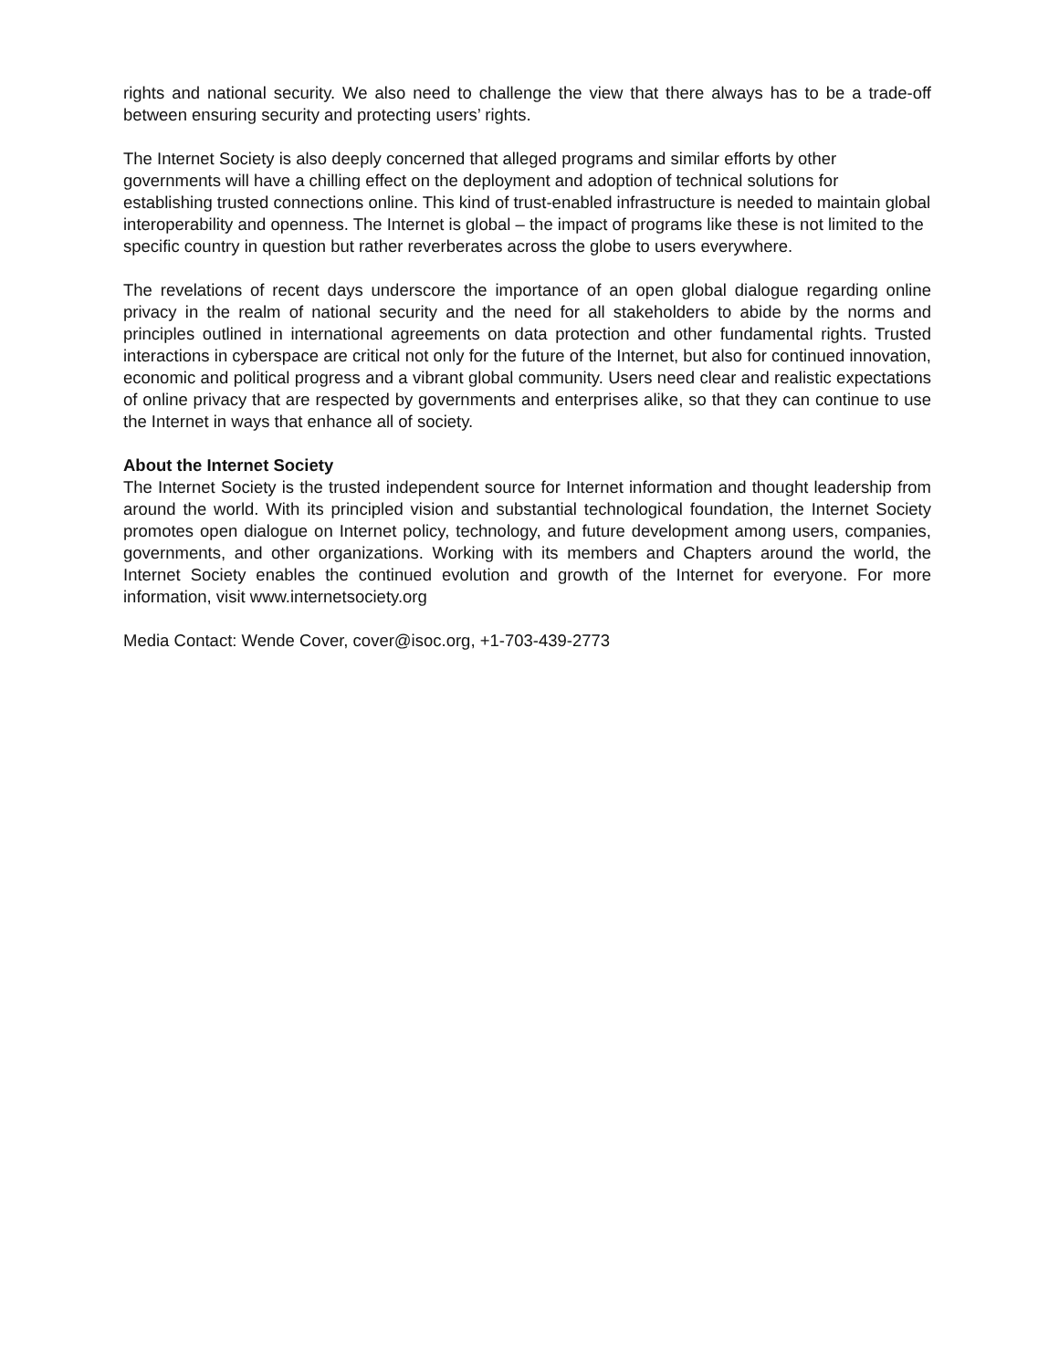rights and national security. We also need to challenge the view that there always has to be a trade-off between ensuring security and protecting users’ rights.
The Internet Society is also deeply concerned that alleged programs and similar efforts by other governments will have a chilling effect on the deployment and adoption of technical solutions for establishing trusted connections online. This kind of trust-enabled infrastructure is needed to maintain global interoperability and openness. The Internet is global – the impact of programs like these is not limited to the specific country in question but rather reverberates across the globe to users everywhere.
The revelations of recent days underscore the importance of an open global dialogue regarding online privacy in the realm of national security and the need for all stakeholders to abide by the norms and principles outlined in international agreements on data protection and other fundamental rights. Trusted interactions in cyberspace are critical not only for the future of the Internet, but also for continued innovation, economic and political progress and a vibrant global community. Users need clear and realistic expectations of online privacy that are respected by governments and enterprises alike, so that they can continue to use the Internet in ways that enhance all of society.
About the Internet Society
The Internet Society is the trusted independent source for Internet information and thought leadership from around the world. With its principled vision and substantial technological foundation, the Internet Society promotes open dialogue on Internet policy, technology, and future development among users, companies, governments, and other organizations. Working with its members and Chapters around the world, the Internet Society enables the continued evolution and growth of the Internet for everyone. For more information, visit www.internetsociety.org
Media Contact: Wende Cover, cover@isoc.org, +1-703-439-2773